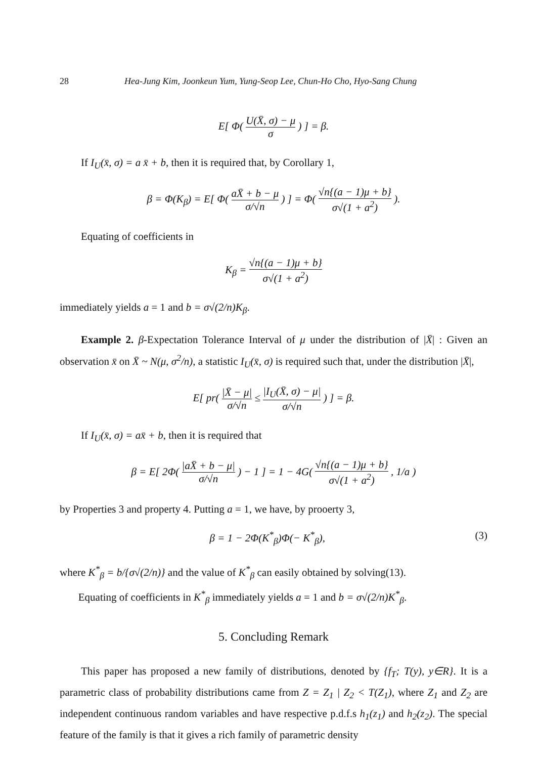28 Hea-Jung Kim, Joonkeun Yum, Yung-Seop Lee, Chun-Ho Cho, Hyo-Sang Chung
E[ Φ( U(X̄, σ) − μ σ ) ] = β.
If I<sub>U</sub>(x̄, σ) = a x̄ + b, then it is required that, by Corollary 1,
β = Φ(K<sub>β</sub>) = E[ Φ( aX̄ + b − μ σ/√n ) ] = Φ( √n{(a − 1)μ + b} σ√(1 + a<sup>2</sup>) ).
Equating of coefficients in
K<sub>β</sub> = √n{(a − 1)μ + b} σ√(1 + a<sup>2</sup>)
immediately yields a = 1 and b = σ√(2/n)K<sub>β</sub>.
Example 2. β-Expectation Tolerance Interval of μ under the distribution of |X̄| : Given an observation x̄ on X̄ ~ N(μ, σ<sup>2</sup>/n), a statistic I<sub>U</sub>(x̄, σ) is required such that, under the distribution |X̄|,
E[ pr( |X̄ − μ| σ/√n ≤ |I<sub>U</sub>(X̄, σ) − μ| σ/√n ) ] = β.
If I<sub>U</sub>(x̄, σ) = ax̄ + b, then it is required that
β = E[ 2Φ( |aX̄ + b − μ| σ/√n ) − 1 ] = 1 − 4G( √n{(a − 1)μ + b} σ√(1 + a<sup>2</sup>) , 1/a )
by Properties 3 and property 4. Putting a = 1, we have, by prooerty 3,
β = 1 − 2Φ(K<sup>*</sup><sub>β</sub>)Φ(− K<sup>*</sup><sub>β</sub>), (3)
where K<sup>*</sup><sub>β</sub> = b/{σ√(2/n)} and the value of K<sup>*</sup><sub>β</sub> can easily obtained by solving(13).
Equating of coefficients in K<sup>*</sup><sub>β</sub> immediately yields a = 1 and b = σ√(2/n)K<sup>*</sup><sub>β</sub>.
5. Concluding Remark
This paper has proposed a new family of distributions, denoted by {f<sub>T</sub>; T(y), y∈R}. It is a parametric class of probability distributions came from Z = Z<sub>1</sub> | Z<sub>2</sub> < T(Z<sub>1</sub>), where Z<sub>1</sub> and Z<sub>2</sub> are independent continuous random variables and have respective p.d.f.s h<sub>1</sub>(z<sub>1</sub>) and h<sub>2</sub>(z<sub>2</sub>). The special feature of the family is that it gives a rich family of parametric density